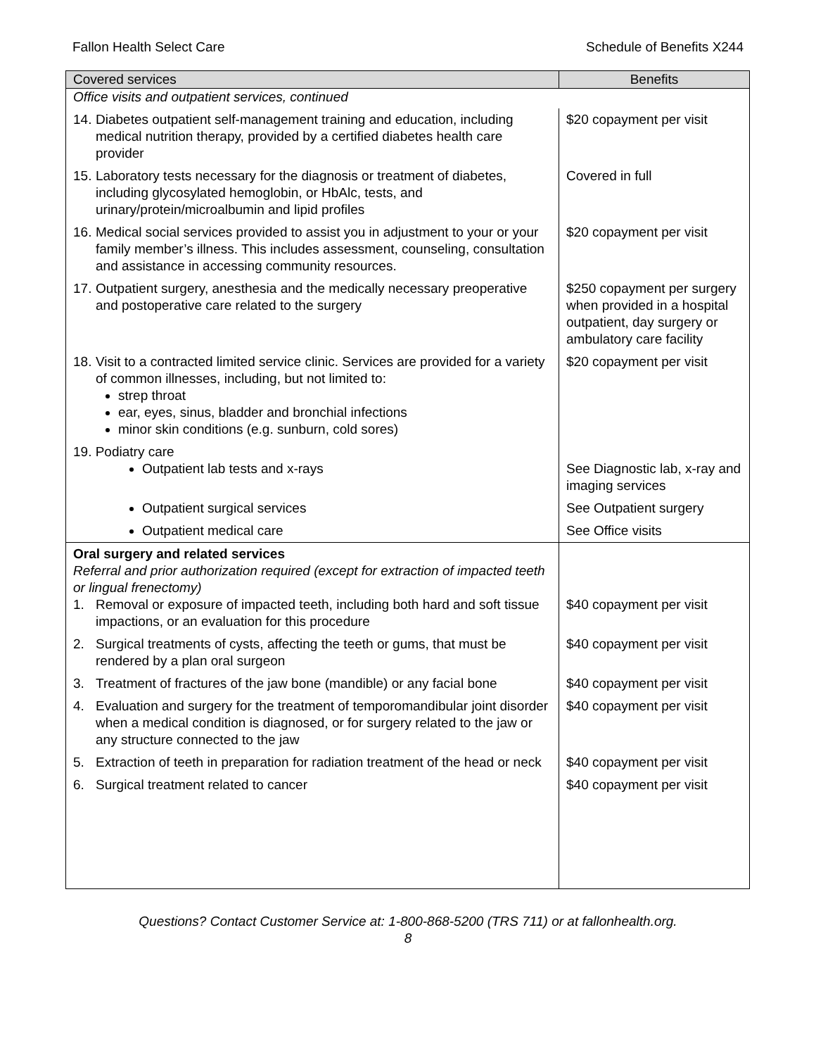Fallon Health Select Care Schedule of Benefits X244
| Covered services | Benefits |
| --- | --- |
| Office visits and outpatient services, continued | |
| 14. Diabetes outpatient self-management training and education, including medical nutrition therapy, provided by a certified diabetes health care provider | $20 copayment per visit |
| 15. Laboratory tests necessary for the diagnosis or treatment of diabetes, including glycosylated hemoglobin, or HbAlc, tests, and urinary/protein/microalbumin and lipid profiles | Covered in full |
| 16. Medical social services provided to assist you in adjustment to your or your family member’s illness. This includes assessment, counseling, consultation and assistance in accessing community resources. | $20 copayment per visit |
| 17. Outpatient surgery, anesthesia and the medically necessary preoperative and postoperative care related to the surgery | $250 copayment per surgery when provided in a hospital outpatient, day surgery or ambulatory care facility |
| 18. Visit to a contracted limited service clinic. Services are provided for a variety of common illnesses, including, but not limited to: strep throat ear, eyes, sinus, bladder and bronchial infections minor skin conditions (e.g. sunburn, cold sores) | $20 copayment per visit |
| 19. Podiatry care Outpatient lab tests and x-rays | See Diagnostic lab, x-ray and imaging services |
| Outpatient surgical services | See Outpatient surgery |
| Outpatient medical care | See Office visits |
| Oral surgery and related services Referral and prior authorization required (except for extraction of impacted teeth or lingual frenectomy) 1. Removal or exposure of impacted teeth, including both hard and soft tissue impactions, or an evaluation for this procedure | $40 copayment per visit |
| 2. Surgical treatments of cysts, affecting the teeth or gums, that must be rendered by a plan oral surgeon | $40 copayment per visit |
| 3. Treatment of fractures of the jaw bone (mandible) or any facial bone | $40 copayment per visit |
| 4. Evaluation and surgery for the treatment of temporomandibular joint disorder when a medical condition is diagnosed, or for surgery related to the jaw or any structure connected to the jaw | $40 copayment per visit |
| 5. Extraction of teeth in preparation for radiation treatment of the head or neck | $40 copayment per visit |
| 6. Surgical treatment related to cancer | $40 copayment per visit |
Questions? Contact Customer Service at: 1-800-868-5200 (TRS 711) or at fallonhealth.org.
8